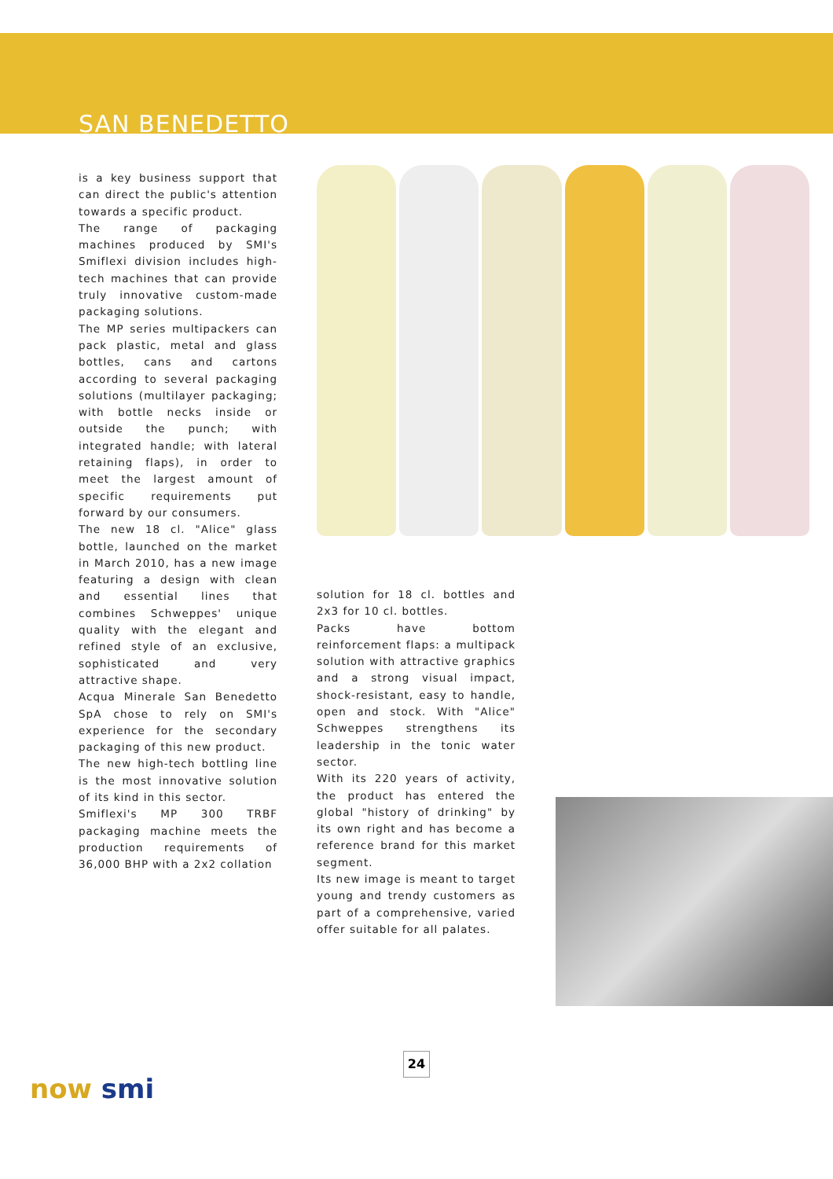SAN BENEDETTO
is a key business support that can direct the public's attention towards a specific product.
The range of packaging machines produced by SMI's Smiflexi division includes high-tech machines that can provide truly innovative custom-made packaging solutions.
The MP series multipackers can pack plastic, metal and glass bottles, cans and cartons according to several packaging solutions (multilayer packaging; with bottle necks inside or outside the punch; with integrated handle; with lateral retaining flaps), in order to meet the largest amount of specific requirements put forward by our consumers.
The new 18 cl. "Alice" glass bottle, launched on the market in March 2010, has a new image featuring a design with clean and essential lines that combines Schweppes' unique quality with the elegant and refined style of an exclusive, sophisticated and very attractive shape.
Acqua Minerale San Benedetto SpA chose to rely on SMI's experience for the secondary packaging of this new product.
The new high-tech bottling line is the most innovative solution of its kind in this sector.
Smiflexi's MP 300 TRBF packaging machine meets the production requirements of 36,000 BHP with a 2x2 collation
solution for 18 cl. bottles and 2x3 for 10 cl. bottles.
Packs have bottom reinforcement flaps: a multipack solution with attractive graphics and a strong visual impact, shock-resistant, easy to handle, open and stock. With "Alice" Schweppes strengthens its leadership in the tonic water sector.
With its 220 years of activity, the product has entered the global "history of drinking" by its own right and has become a reference brand for this market segment.
Its new image is meant to target young and trendy customers as part of a comprehensive, varied offer suitable for all palates.
24
now smi